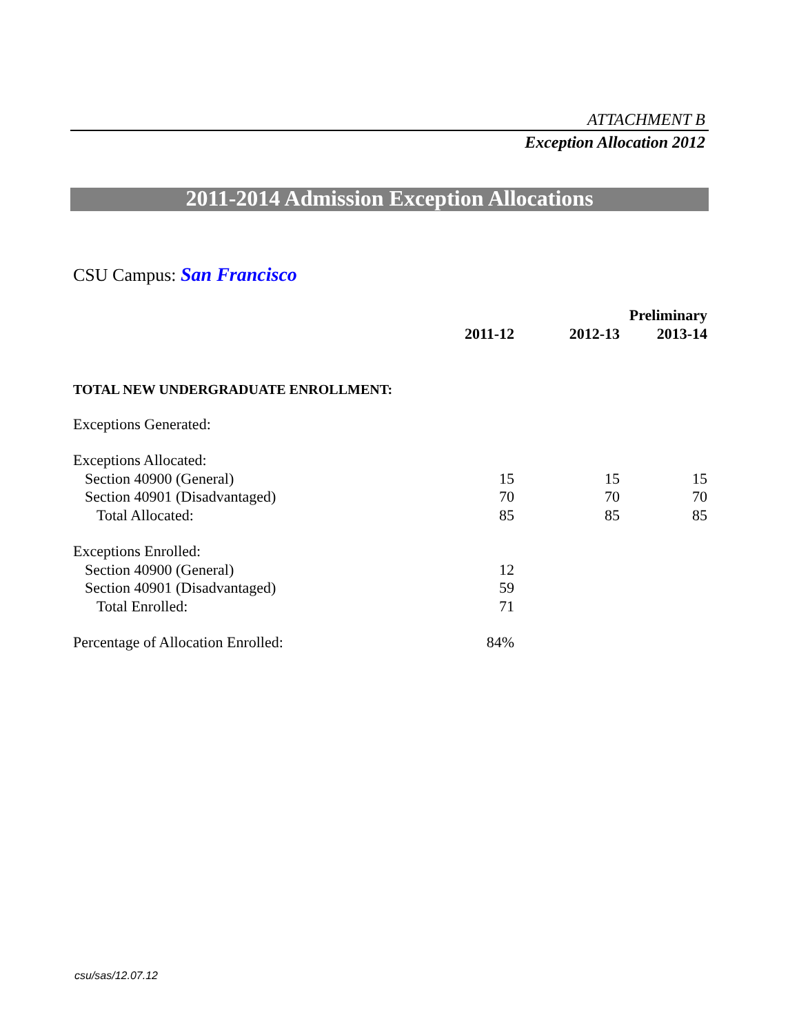ATTACHMENT B
Exception Allocation 2012
2011-2014 Admission Exception Allocations
CSU Campus: San Francisco
| | | | Preliminary |
| --- | --- | --- | --- |
| | 2011-12 | 2012-13 | 2013-14 |
| TOTAL NEW UNDERGRADUATE ENROLLMENT: | | | |
| Exceptions Generated: | | | |
| Exceptions Allocated: | | | |
| Section 40900 (General) | 15 | 15 | 15 |
| Section 40901 (Disadvantaged) | 70 | 70 | 70 |
| Total Allocated: | 85 | 85 | 85 |
| Exceptions Enrolled: | | | |
| Section 40900 (General) | 12 | | |
| Section 40901 (Disadvantaged) | 59 | | |
| Total Enrolled: | 71 | | |
| Percentage of Allocation Enrolled: | 84% | | |
csu/sas/12.07.12